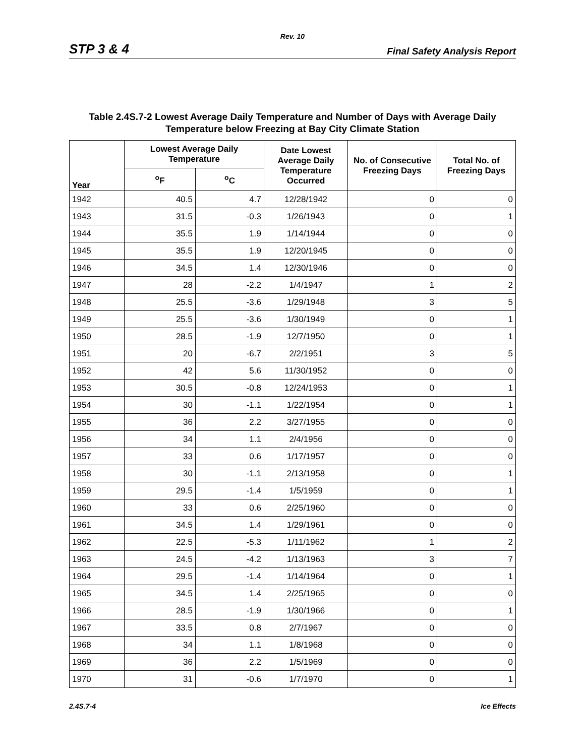Rev. 10
STP 3 & 4 Final Safety Analysis Report
Table 2.4S.7-2 Lowest Average Daily Temperature and Number of Days with Average Daily Temperature below Freezing at Bay City Climate Station
| Year | Lowest Average Daily Temperature | | Date Lowest Average Daily Temperature Occurred | No. of Consecutive Freezing Days | Total No. of Freezing Days |
| --- | --- | --- | --- | --- | --- |
| | <sup>o</sup> F | <sup>o</sup> C | | | |
| 1942 | 40.5 | 4.7 | 12/28/1942 | 0 | 0 |
| 1943 | 31.5 | -0.3 | 1/26/1943 | 0 | 1 |
| 1944 | 35.5 | 1.9 | 1/14/1944 | 0 | 0 |
| 1945 | 35.5 | 1.9 | 12/20/1945 | 0 | 0 |
| 1946 | 34.5 | 1.4 | 12/30/1946 | 0 | 0 |
| 1947 | 28 | -2.2 | 1/4/1947 | 1 | 2 |
| 1948 | 25.5 | -3.6 | 1/29/1948 | 3 | 5 |
| 1949 | 25.5 | -3.6 | 1/30/1949 | 0 | 1 |
| 1950 | 28.5 | -1.9 | 12/7/1950 | 0 | 1 |
| 1951 | 20 | -6.7 | 2/2/1951 | 3 | 5 |
| 1952 | 42 | 5.6 | 11/30/1952 | 0 | 0 |
| 1953 | 30.5 | -0.8 | 12/24/1953 | 0 | 1 |
| 1954 | 30 | -1.1 | 1/22/1954 | 0 | 1 |
| 1955 | 36 | 2.2 | 3/27/1955 | 0 | 0 |
| 1956 | 34 | 1.1 | 2/4/1956 | 0 | 0 |
| 1957 | 33 | 0.6 | 1/17/1957 | 0 | 0 |
| 1958 | 30 | -1.1 | 2/13/1958 | 0 | 1 |
| 1959 | 29.5 | -1.4 | 1/5/1959 | 0 | 1 |
| 1960 | 33 | 0.6 | 2/25/1960 | 0 | 0 |
| 1961 | 34.5 | 1.4 | 1/29/1961 | 0 | 0 |
| 1962 | 22.5 | -5.3 | 1/11/1962 | 1 | 2 |
| 1963 | 24.5 | -4.2 | 1/13/1963 | 3 | 7 |
| 1964 | 29.5 | -1.4 | 1/14/1964 | 0 | 1 |
| 1965 | 34.5 | 1.4 | 2/25/1965 | 0 | 0 |
| 1966 | 28.5 | -1.9 | 1/30/1966 | 0 | 1 |
| 1967 | 33.5 | 0.8 | 2/7/1967 | 0 | 0 |
| 1968 | 34 | 1.1 | 1/8/1968 | 0 | 0 |
| 1969 | 36 | 2.2 | 1/5/1969 | 0 | 0 |
| 1970 | 31 | -0.6 | 1/7/1970 | 0 | 1 |
2.4S.7-4 Ice Effects